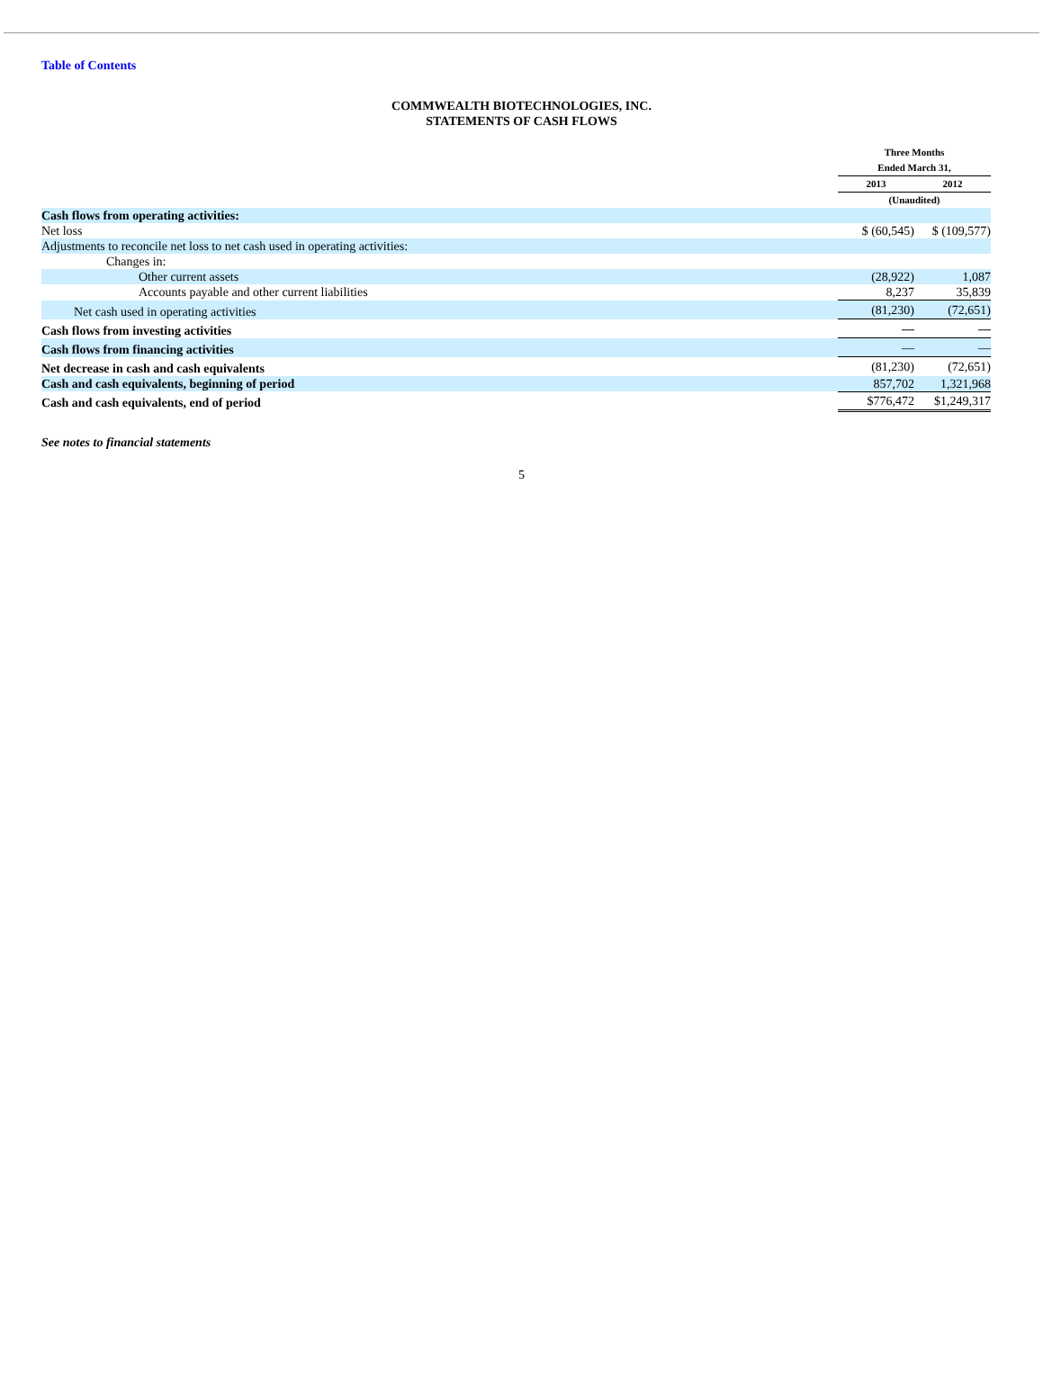Table of Contents
COMMWEALTH BIOTECHNOLOGIES, INC.
STATEMENTS OF CASH FLOWS
| | Three Months Ended March 31, | |
| --- | --- | --- |
| | 2013 | 2012 |
| | (Unaudited) | |
| Cash flows from operating activities: | | |
| Net loss | $ (60,545) | $ (109,577) |
| Adjustments to reconcile net loss to net cash used in operating activities: | | |
| Changes in: | | |
| Other current assets | (28,922) | 1,087 |
| Accounts payable and other current liabilities | 8,237 | 35,839 |
| Net cash used in operating activities | (81,230) | (72,651) |
| Cash flows from investing activities | — | — |
| Cash flows from financing activities | — | — |
| Net decrease in cash and cash equivalents | (81,230) | (72,651) |
| Cash and cash equivalents, beginning of period | 857,702 | 1,321,968 |
| Cash and cash equivalents, end of period | $776,472 | $1,249,317 |
See notes to financial statements
5